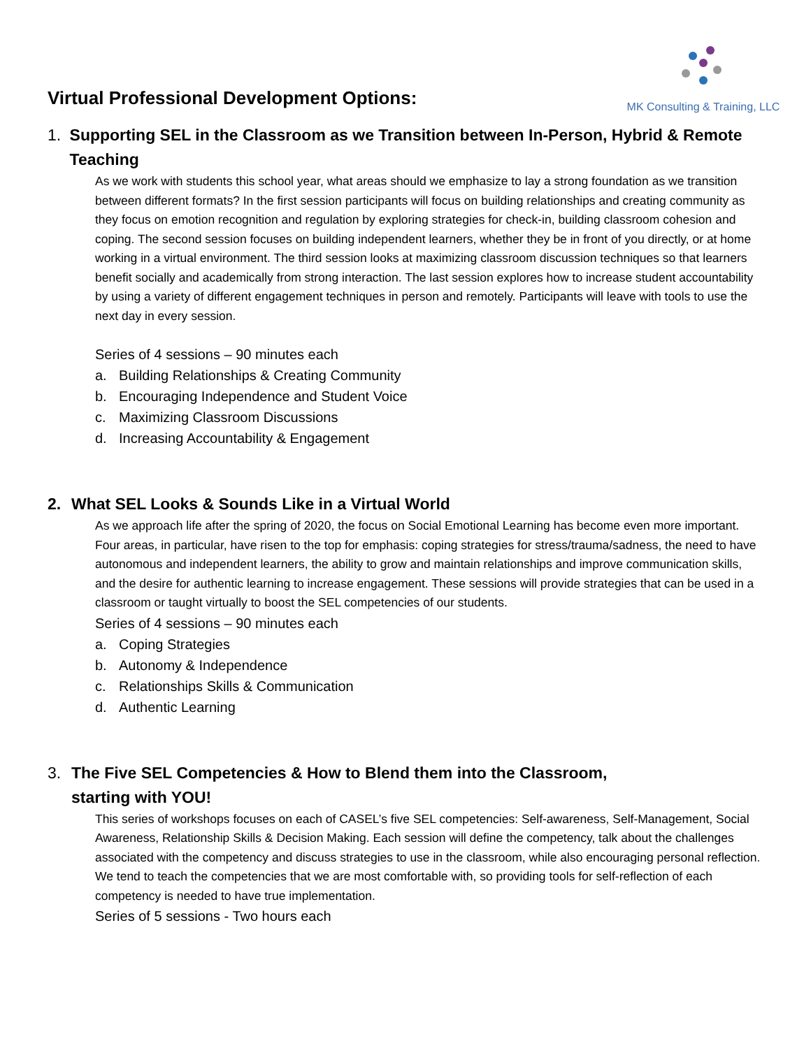Virtual Professional Development Options:
MK Consulting & Training, LLC
1. Supporting SEL in the Classroom as we Transition between In-Person, Hybrid & Remote Teaching
As we work with students this school year, what areas should we emphasize to lay a strong foundation as we transition between different formats? In the first session participants will focus on building relationships and creating community as they focus on emotion recognition and regulation by exploring strategies for check-in, building classroom cohesion and coping. The second session focuses on building independent learners, whether they be in front of you directly, or at home working in a virtual environment. The third session looks at maximizing classroom discussion techniques so that learners benefit socially and academically from strong interaction. The last session explores how to increase student accountability by using a variety of different engagement techniques in person and remotely. Participants will leave with tools to use the next day in every session.
Series of 4 sessions – 90 minutes each
a. Building Relationships & Creating Community
b. Encouraging Independence and Student Voice
c. Maximizing Classroom Discussions
d. Increasing Accountability & Engagement
2. What SEL Looks & Sounds Like in a Virtual World
As we approach life after the spring of 2020, the focus on Social Emotional Learning has become even more important. Four areas, in particular, have risen to the top for emphasis: coping strategies for stress/trauma/sadness, the need to have autonomous and independent learners, the ability to grow and maintain relationships and improve communication skills, and the desire for authentic learning to increase engagement. These sessions will provide strategies that can be used in a classroom or taught virtually to boost the SEL competencies of our students.
Series of 4 sessions – 90 minutes each
a. Coping Strategies
b. Autonomy & Independence
c. Relationships Skills & Communication
d. Authentic Learning
3. The Five SEL Competencies & How to Blend them into the Classroom,
starting with YOU!
This series of workshops focuses on each of CASEL’s five SEL competencies: Self-awareness, Self-Management, Social Awareness, Relationship Skills & Decision Making. Each session will define the competency, talk about the challenges associated with the competency and discuss strategies to use in the classroom, while also encouraging personal reflection. We tend to teach the competencies that we are most comfortable with, so providing tools for self-reflection of each competency is needed to have true implementation.
Series of 5 sessions - Two hours each